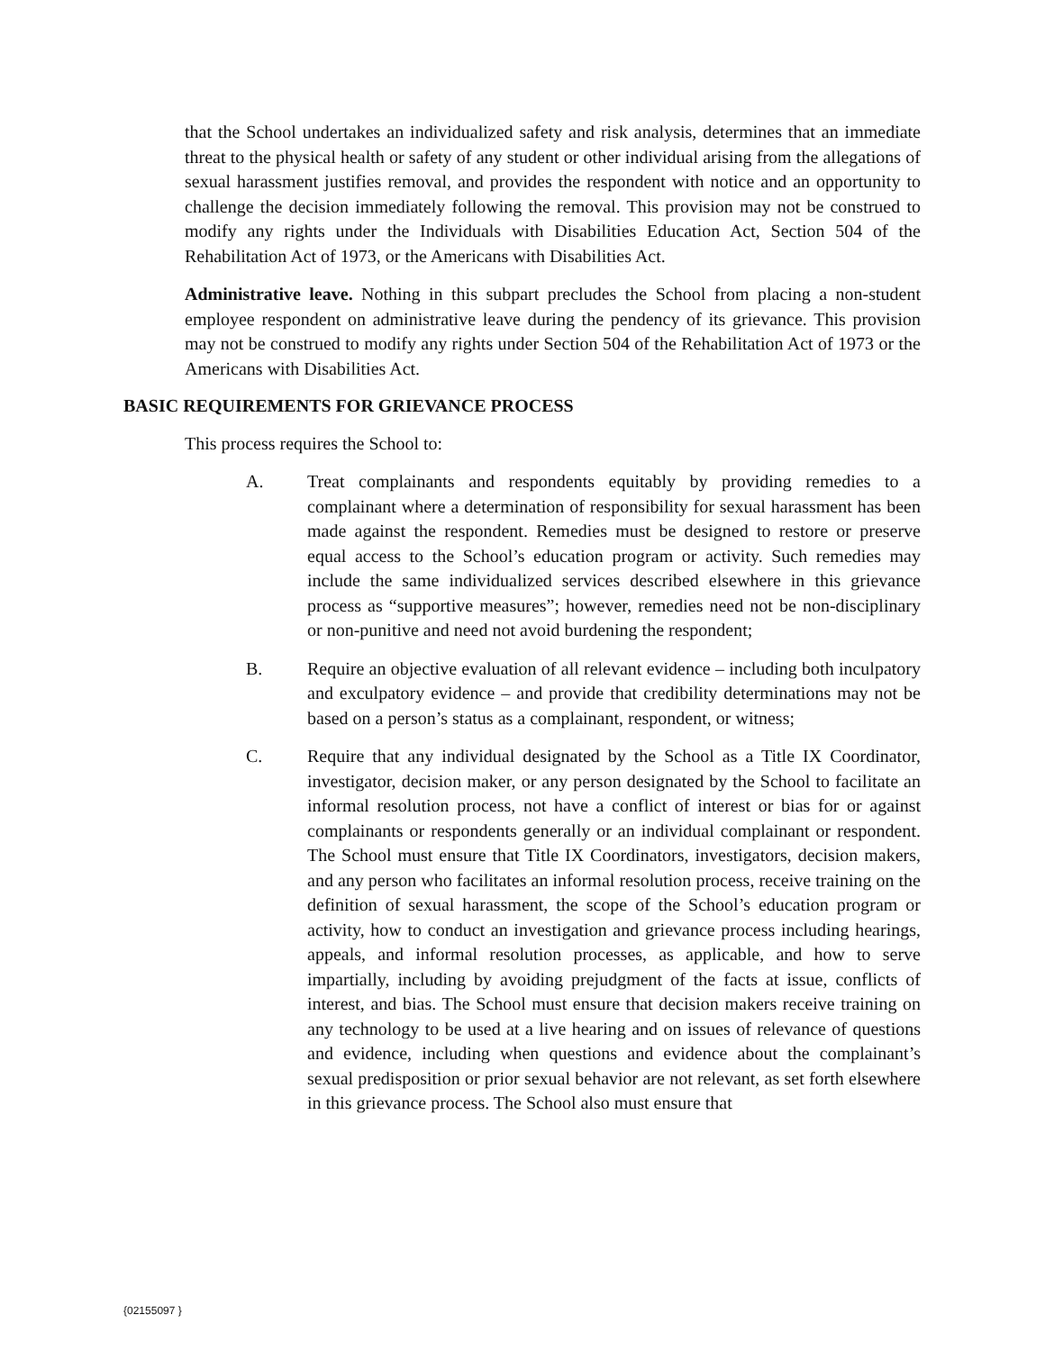that the School undertakes an individualized safety and risk analysis, determines that an immediate threat to the physical health or safety of any student or other individual arising from the allegations of sexual harassment justifies removal, and provides the respondent with notice and an opportunity to challenge the decision immediately following the removal. This provision may not be construed to modify any rights under the Individuals with Disabilities Education Act, Section 504 of the Rehabilitation Act of 1973, or the Americans with Disabilities Act.
Administrative leave. Nothing in this subpart precludes the School from placing a non-student employee respondent on administrative leave during the pendency of its grievance. This provision may not be construed to modify any rights under Section 504 of the Rehabilitation Act of 1973 or the Americans with Disabilities Act.
BASIC REQUIREMENTS FOR GRIEVANCE PROCESS
This process requires the School to:
A. Treat complainants and respondents equitably by providing remedies to a complainant where a determination of responsibility for sexual harassment has been made against the respondent. Remedies must be designed to restore or preserve equal access to the School’s education program or activity. Such remedies may include the same individualized services described elsewhere in this grievance process as “supportive measures”; however, remedies need not be non-disciplinary or non-punitive and need not avoid burdening the respondent;
B. Require an objective evaluation of all relevant evidence – including both inculpatory and exculpatory evidence – and provide that credibility determinations may not be based on a person’s status as a complainant, respondent, or witness;
C. Require that any individual designated by the School as a Title IX Coordinator, investigator, decision maker, or any person designated by the School to facilitate an informal resolution process, not have a conflict of interest or bias for or against complainants or respondents generally or an individual complainant or respondent. The School must ensure that Title IX Coordinators, investigators, decision makers, and any person who facilitates an informal resolution process, receive training on the definition of sexual harassment, the scope of the School’s education program or activity, how to conduct an investigation and grievance process including hearings, appeals, and informal resolution processes, as applicable, and how to serve impartially, including by avoiding prejudgment of the facts at issue, conflicts of interest, and bias. The School must ensure that decision makers receive training on any technology to be used at a live hearing and on issues of relevance of questions and evidence, including when questions and evidence about the complainant’s sexual predisposition or prior sexual behavior are not relevant, as set forth elsewhere in this grievance process. The School also must ensure that
{02155097 }